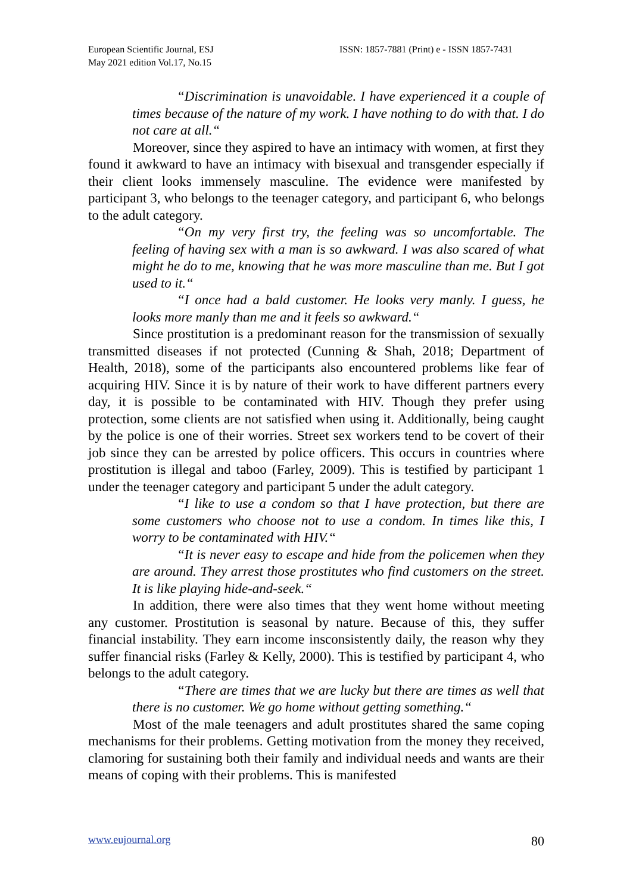European Scientific Journal, ESJ
May 2021 edition Vol.17, No.15
ISSN: 1857-7881 (Print) e - ISSN 1857-7431
“Discrimination is unavoidable. I have experienced it a couple of times because of the nature of my work. I have nothing to do with that. I do not care at all.“
Moreover, since they aspired to have an intimacy with women, at first they found it awkward to have an intimacy with bisexual and transgender especially if their client looks immensely masculine. The evidence were manifested by participant 3, who belongs to the teenager category, and participant 6, who belongs to the adult category.
“On my very first try, the feeling was so uncomfortable. The feeling of having sex with a man is so awkward. I was also scared of what might he do to me, knowing that he was more masculine than me. But I got used to it.“
“I once had a bald customer. He looks very manly. I guess, he looks more manly than me and it feels so awkward.“
Since prostitution is a predominant reason for the transmission of sexually transmitted diseases if not protected (Cunning & Shah, 2018; Department of Health, 2018), some of the participants also encountered problems like fear of acquiring HIV. Since it is by nature of their work to have different partners every day, it is possible to be contaminated with HIV. Though they prefer using protection, some clients are not satisfied when using it. Additionally, being caught by the police is one of their worries. Street sex workers tend to be covert of their job since they can be arrested by police officers. This occurs in countries where prostitution is illegal and taboo (Farley, 2009). This is testified by participant 1 under the teenager category and participant 5 under the adult category.
“I like to use a condom so that I have protection, but there are some customers who choose not to use a condom. In times like this, I worry to be contaminated with HIV.“
“It is never easy to escape and hide from the policemen when they are around. They arrest those prostitutes who find customers on the street. It is like playing hide-and-seek.“
In addition, there were also times that they went home without meeting any customer. Prostitution is seasonal by nature. Because of this, they suffer financial instability. They earn income insconsistently daily, the reason why they suffer financial risks (Farley & Kelly, 2000). This is testified by participant 4, who belongs to the adult category.
“There are times that we are lucky but there are times as well that there is no customer. We go home without getting something.“
Most of the male teenagers and adult prostitutes shared the same coping mechanisms for their problems. Getting motivation from the money they received, clamoring for sustaining both their family and individual needs and wants are their means of coping with their problems. This is manifested
www.eujournal.org 80